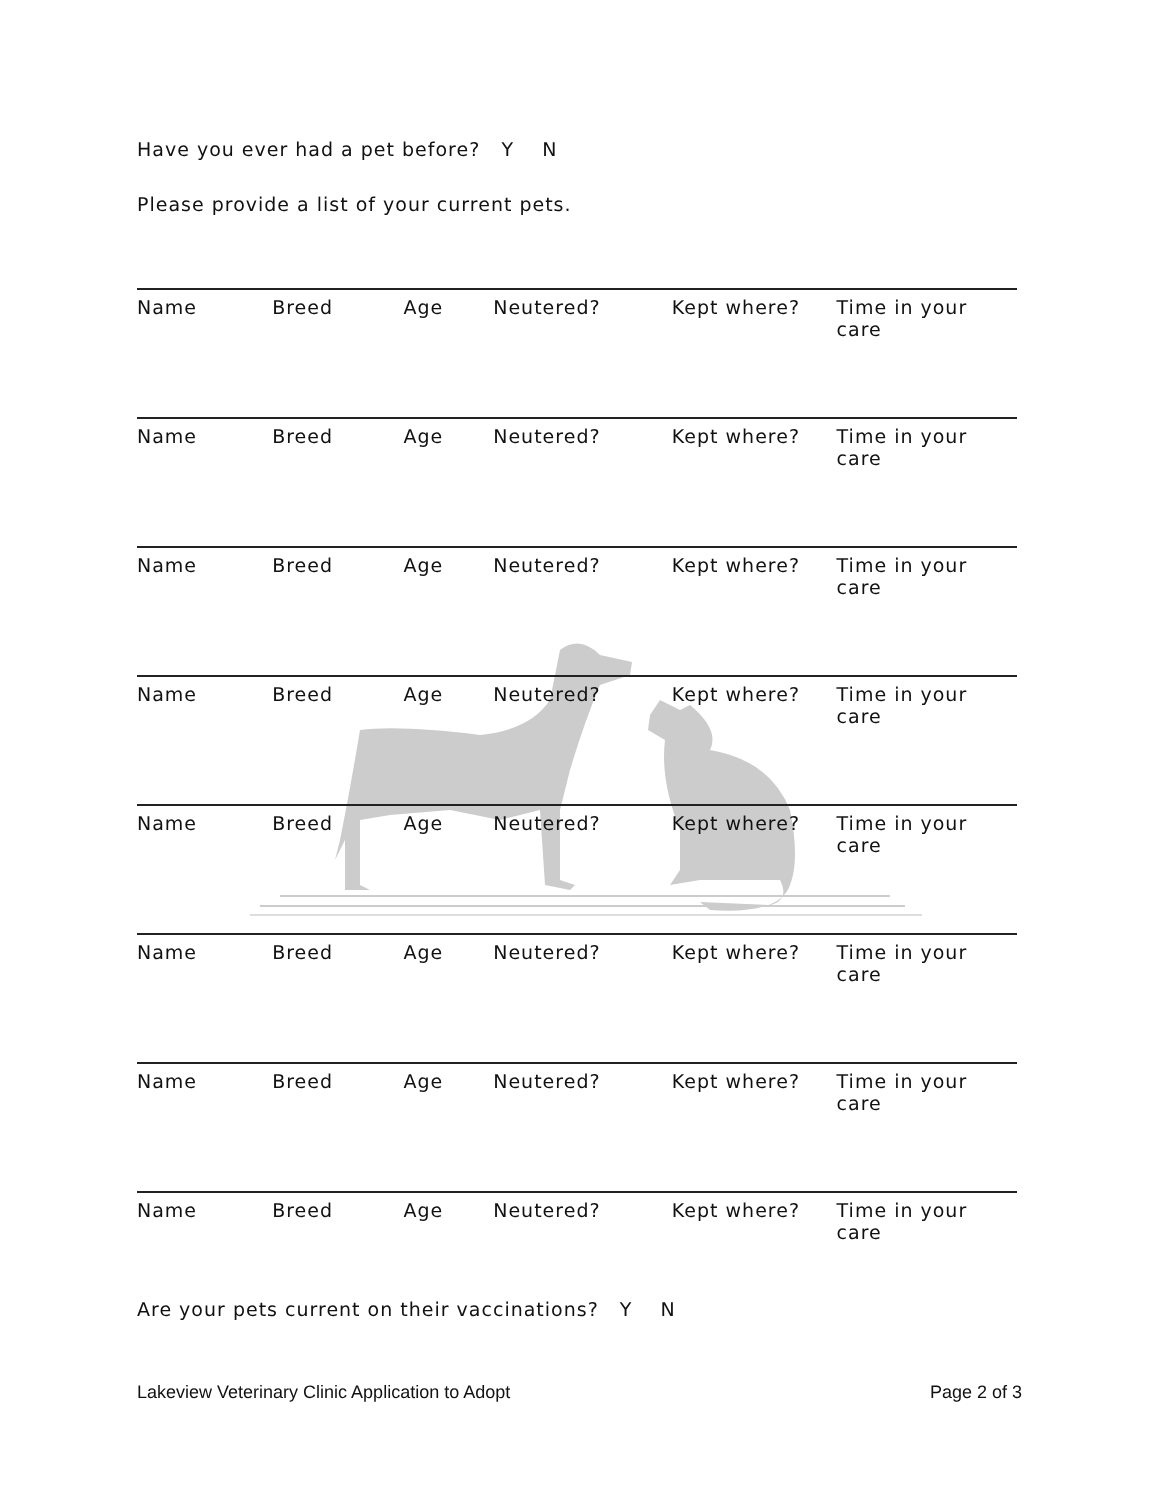Have you ever had a pet before? Y N
Please provide a list of your current pets.
Name Breed Age Neutered? Kept where? Time in your care
Name Breed Age Neutered? Kept where? Time in your care
Name Breed Age Neutered? Kept where? Time in your care
Name Breed Age Neutered? Kept where? Time in your care
Name Breed Age Neutered? Kept where? Time in your care
Name Breed Age Neutered? Kept where? Time in your care
Name Breed Age Neutered? Kept where? Time in your care
Name Breed Age Neutered? Kept where? Time in your care
Are your pets current on their vaccinations? Y N
Lakeview Veterinary Clinic Application to Adopt Page 2 of 3